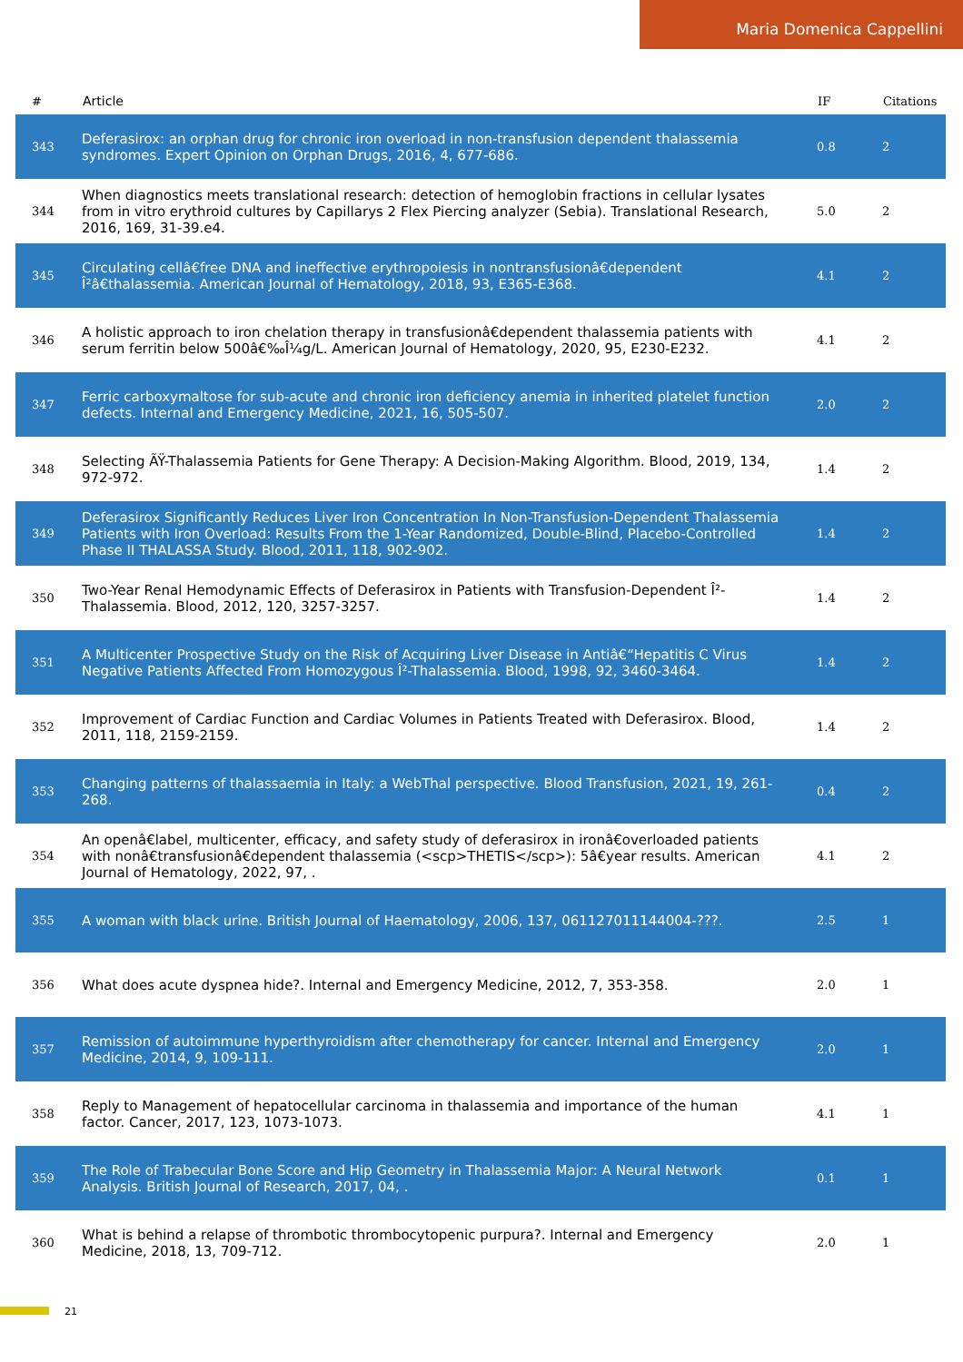Maria Domenica Cappellini
| # | Article | IF | Citations |
| --- | --- | --- | --- |
| 343 | Deferasirox: an orphan drug for chronic iron overload in non-transfusion dependent thalassemia syndromes. Expert Opinion on Orphan Drugs, 2016, 4, 677-686. | 0.8 | 2 |
| 344 | When diagnostics meets translational research: detection of hemoglobin fractions in cellular lysates from in vitro erythroid cultures by Capillarys 2 Flex Piercing analyzer (Sebia). Translational Research, 2016, 169, 31-39.e4. | 5.0 | 2 |
| 345 | Circulating cellâ€free DNA and ineffective erythropoiesis in nontransfusionâ€dependent Î²â€thalassemia. American Journal of Hematology, 2018, 93, E365-E368. | 4.1 | 2 |
| 346 | A holistic approach to iron chelation therapy in transfusionâ€dependent thalassemia patients with serum ferritin below 500â€‰Î¼g/L. American Journal of Hematology, 2020, 95, E230-E232. | 4.1 | 2 |
| 347 | Ferric carboxymaltose for sub-acute and chronic iron deficiency anemia in inherited platelet function defects. Internal and Emergency Medicine, 2021, 16, 505-507. | 2.0 | 2 |
| 348 | Selecting ÃŸ-Thalassemia Patients for Gene Therapy: A Decision-Making Algorithm. Blood, 2019, 134, 972-972. | 1.4 | 2 |
| 349 | Deferasirox Significantly Reduces Liver Iron Concentration In Non-Transfusion-Dependent Thalassemia Patients with Iron Overload: Results From the 1-Year Randomized, Double-Blind, Placebo-Controlled Phase II THALASSA Study. Blood, 2011, 118, 902-902. | 1.4 | 2 |
| 350 | Two-Year Renal Hemodynamic Effects of Deferasirox in Patients with Transfusion-Dependent Î²-Thalassemia. Blood, 2012, 120, 3257-3257. | 1.4 | 2 |
| 351 | A Multicenter Prospective Study on the Risk of Acquiring Liver Disease in Antiâ€“Hepatitis C Virus Negative Patients Affected From Homozygous Î²-Thalassemia. Blood, 1998, 92, 3460-3464. | 1.4 | 2 |
| 352 | Improvement of Cardiac Function and Cardiac Volumes in Patients Treated with Deferasirox. Blood, 2011, 118, 2159-2159. | 1.4 | 2 |
| 353 | Changing patterns of thalassaemia in Italy: a WebThal perspective. Blood Transfusion, 2021, 19, 261-268. | 0.4 | 2 |
| 354 | An openâ€label, multicenter, efficacy, and safety study of deferasirox in ironâ€overloaded patients with nonâ€transfusionâ€dependent thalassemia (<scp>THETIS</scp>): 5â€year results. American Journal of Hematology, 2022, 97, . | 4.1 | 2 |
| 355 | A woman with black urine. British Journal of Haematology, 2006, 137, 061127011144004-???. | 2.5 | 1 |
| 356 | What does acute dyspnea hide?. Internal and Emergency Medicine, 2012, 7, 353-358. | 2.0 | 1 |
| 357 | Remission of autoimmune hyperthyroidism after chemotherapy for cancer. Internal and Emergency Medicine, 2014, 9, 109-111. | 2.0 | 1 |
| 358 | Reply to Management of hepatocellular carcinoma in thalassemia and importance of the human factor. Cancer, 2017, 123, 1073-1073. | 4.1 | 1 |
| 359 | The Role of Trabecular Bone Score and Hip Geometry in Thalassemia Major: A Neural Network Analysis. British Journal of Research, 2017, 04, . | 0.1 | 1 |
| 360 | What is behind a relapse of thrombotic thrombocytopenic purpura?. Internal and Emergency Medicine, 2018, 13, 709-712. | 2.0 | 1 |
21